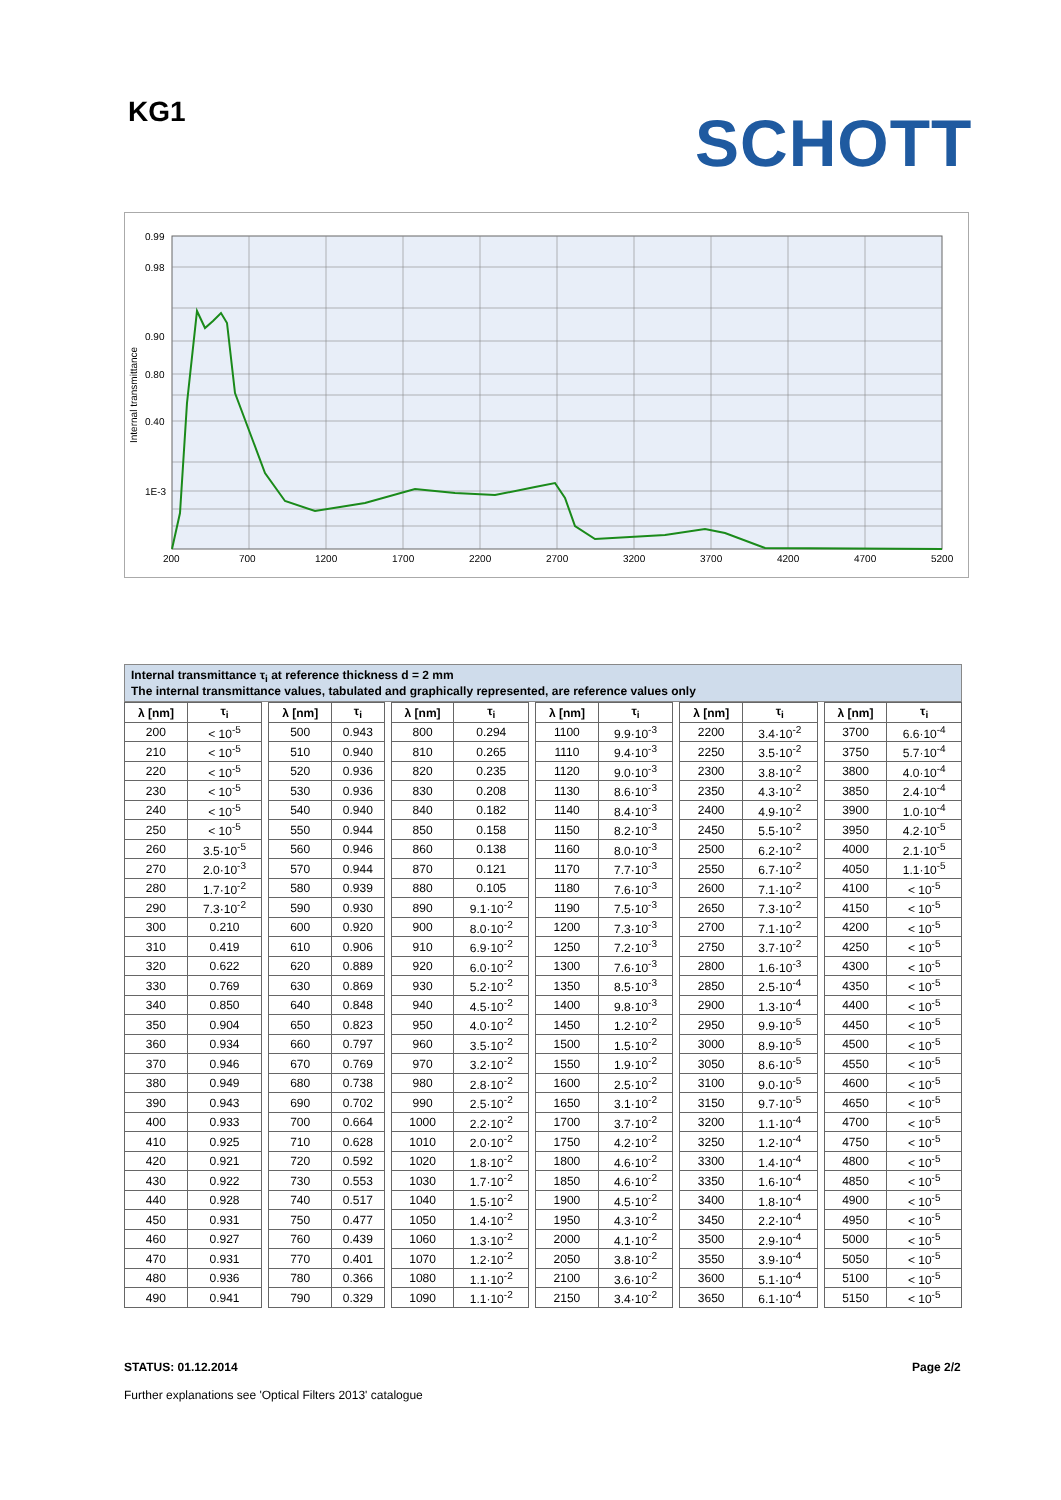KG1 SCHOTT
0.99
0.98
0.90
0.80
0.40
1E-3
200
700
1200
1700
2200
2700
3200
3700
4200
4700
5200
Internal transmittance
Internal transmittance τ<sub>i</sub> at reference thickness d = 2 mm
The internal transmittance values, tabulated and graphically represented, are reference values only
| λ [nm] | τ<sub>i</sub> | | λ [nm] | τ<sub>i</sub> | | λ [nm] | τ<sub>i</sub> | | λ [nm] | τ<sub>i</sub> | | λ [nm] | τ<sub>i</sub> | | λ [nm] | τ<sub>i</sub> |
| 200 | < 10<sup>-5</sup> | | 500 | 0.943 | | 800 | 0.294 | | 1100 | 9.9·10<sup>-3</sup> | | 2200 | 3.4·10<sup>-2</sup> | | 3700 | 6.6·10<sup>-4</sup> |
| 210 | < 10<sup>-5</sup> | | 510 | 0.940 | | 810 | 0.265 | | 1110 | 9.4·10<sup>-3</sup> | | 2250 | 3.5·10<sup>-2</sup> | | 3750 | 5.7·10<sup>-4</sup> |
| 220 | < 10<sup>-5</sup> | | 520 | 0.936 | | 820 | 0.235 | | 1120 | 9.0·10<sup>-3</sup> | | 2300 | 3.8·10<sup>-2</sup> | | 3800 | 4.0·10<sup>-4</sup> |
| 230 | < 10<sup>-5</sup> | | 530 | 0.936 | | 830 | 0.208 | | 1130 | 8.6·10<sup>-3</sup> | | 2350 | 4.3·10<sup>-2</sup> | | 3850 | 2.4·10<sup>-4</sup> |
| 240 | < 10<sup>-5</sup> | | 540 | 0.940 | | 840 | 0.182 | | 1140 | 8.4·10<sup>-3</sup> | | 2400 | 4.9·10<sup>-2</sup> | | 3900 | 1.0·10<sup>-4</sup> |
| 250 | < 10<sup>-5</sup> | | 550 | 0.944 | | 850 | 0.158 | | 1150 | 8.2·10<sup>-3</sup> | | 2450 | 5.5·10<sup>-2</sup> | | 3950 | 4.2·10<sup>-5</sup> |
| 260 | 3.5·10<sup>-5</sup> | | 560 | 0.946 | | 860 | 0.138 | | 1160 | 8.0·10<sup>-3</sup> | | 2500 | 6.2·10<sup>-2</sup> | | 4000 | 2.1·10<sup>-5</sup> |
| 270 | 2.0·10<sup>-3</sup> | | 570 | 0.944 | | 870 | 0.121 | | 1170 | 7.7·10<sup>-3</sup> | | 2550 | 6.7·10<sup>-2</sup> | | 4050 | 1.1·10<sup>-5</sup> |
| 280 | 1.7·10<sup>-2</sup> | | 580 | 0.939 | | 880 | 0.105 | | 1180 | 7.6·10<sup>-3</sup> | | 2600 | 7.1·10<sup>-2</sup> | | 4100 | < 10<sup>-5</sup> |
| 290 | 7.3·10<sup>-2</sup> | | 590 | 0.930 | | 890 | 9.1·10<sup>-2</sup> | | 1190 | 7.5·10<sup>-3</sup> | | 2650 | 7.3·10<sup>-2</sup> | | 4150 | < 10<sup>-5</sup> |
| 300 | 0.210 | | 600 | 0.920 | | 900 | 8.0·10<sup>-2</sup> | | 1200 | 7.3·10<sup>-3</sup> | | 2700 | 7.1·10<sup>-2</sup> | | 4200 | < 10<sup>-5</sup> |
| 310 | 0.419 | | 610 | 0.906 | | 910 | 6.9·10<sup>-2</sup> | | 1250 | 7.2·10<sup>-3</sup> | | 2750 | 3.7·10<sup>-2</sup> | | 4250 | < 10<sup>-5</sup> |
| 320 | 0.622 | | 620 | 0.889 | | 920 | 6.0·10<sup>-2</sup> | | 1300 | 7.6·10<sup>-3</sup> | | 2800 | 1.6·10<sup>-3</sup> | | 4300 | < 10<sup>-5</sup> |
| 330 | 0.769 | | 630 | 0.869 | | 930 | 5.2·10<sup>-2</sup> | | 1350 | 8.5·10<sup>-3</sup> | | 2850 | 2.5·10<sup>-4</sup> | | 4350 | < 10<sup>-5</sup> |
| 340 | 0.850 | | 640 | 0.848 | | 940 | 4.5·10<sup>-2</sup> | | 1400 | 9.8·10<sup>-3</sup> | | 2900 | 1.3·10<sup>-4</sup> | | 4400 | < 10<sup>-5</sup> |
| 350 | 0.904 | | 650 | 0.823 | | 950 | 4.0·10<sup>-2</sup> | | 1450 | 1.2·10<sup>-2</sup> | | 2950 | 9.9·10<sup>-5</sup> | | 4450 | < 10<sup>-5</sup> |
| 360 | 0.934 | | 660 | 0.797 | | 960 | 3.5·10<sup>-2</sup> | | 1500 | 1.5·10<sup>-2</sup> | | 3000 | 8.9·10<sup>-5</sup> | | 4500 | < 10<sup>-5</sup> |
| 370 | 0.946 | | 670 | 0.769 | | 970 | 3.2·10<sup>-2</sup> | | 1550 | 1.9·10<sup>-2</sup> | | 3050 | 8.6·10<sup>-5</sup> | | 4550 | < 10<sup>-5</sup> |
| 380 | 0.949 | | 680 | 0.738 | | 980 | 2.8·10<sup>-2</sup> | | 1600 | 2.5·10<sup>-2</sup> | | 3100 | 9.0·10<sup>-5</sup> | | 4600 | < 10<sup>-5</sup> |
| 390 | 0.943 | | 690 | 0.702 | | 990 | 2.5·10<sup>-2</sup> | | 1650 | 3.1·10<sup>-2</sup> | | 3150 | 9.7·10<sup>-5</sup> | | 4650 | < 10<sup>-5</sup> |
| 400 | 0.933 | | 700 | 0.664 | | 1000 | 2.2·10<sup>-2</sup> | | 1700 | 3.7·10<sup>-2</sup> | | 3200 | 1.1·10<sup>-4</sup> | | 4700 | < 10<sup>-5</sup> |
| 410 | 0.925 | | 710 | 0.628 | | 1010 | 2.0·10<sup>-2</sup> | | 1750 | 4.2·10<sup>-2</sup> | | 3250 | 1.2·10<sup>-4</sup> | | 4750 | < 10<sup>-5</sup> |
| 420 | 0.921 | | 720 | 0.592 | | 1020 | 1.8·10<sup>-2</sup> | | 1800 | 4.6·10<sup>-2</sup> | | 3300 | 1.4·10<sup>-4</sup> | | 4800 | < 10<sup>-5</sup> |
| 430 | 0.922 | | 730 | 0.553 | | 1030 | 1.7·10<sup>-2</sup> | | 1850 | 4.6·10<sup>-2</sup> | | 3350 | 1.6·10<sup>-4</sup> | | 4850 | < 10<sup>-5</sup> |
| 440 | 0.928 | | 740 | 0.517 | | 1040 | 1.5·10<sup>-2</sup> | | 1900 | 4.5·10<sup>-2</sup> | | 3400 | 1.8·10<sup>-4</sup> | | 4900 | < 10<sup>-5</sup> |
| 450 | 0.931 | | 750 | 0.477 | | 1050 | 1.4·10<sup>-2</sup> | | 1950 | 4.3·10<sup>-2</sup> | | 3450 | 2.2·10<sup>-4</sup> | | 4950 | < 10<sup>-5</sup> |
| 460 | 0.927 | | 760 | 0.439 | | 1060 | 1.3·10<sup>-2</sup> | | 2000 | 4.1·10<sup>-2</sup> | | 3500 | 2.9·10<sup>-4</sup> | | 5000 | < 10<sup>-5</sup> |
| 470 | 0.931 | | 770 | 0.401 | | 1070 | 1.2·10<sup>-2</sup> | | 2050 | 3.8·10<sup>-2</sup> | | 3550 | 3.9·10<sup>-4</sup> | | 5050 | < 10<sup>-5</sup> |
| 480 | 0.936 | | 780 | 0.366 | | 1080 | 1.1·10<sup>-2</sup> | | 2100 | 3.6·10<sup>-2</sup> | | 3600 | 5.1·10<sup>-4</sup> | | 5100 | < 10<sup>-5</sup> |
| 490 | 0.941 | | 790 | 0.329 | | 1090 | 1.1·10<sup>-2</sup> | | 2150 | 3.4·10<sup>-2</sup> | | 3650 | 6.1·10<sup>-4</sup> | | 5150 | < 10<sup>-5</sup> |
STATUS: 01.12.2014
Further explanations see 'Optical Filters 2013' catalogue
Page 2/2